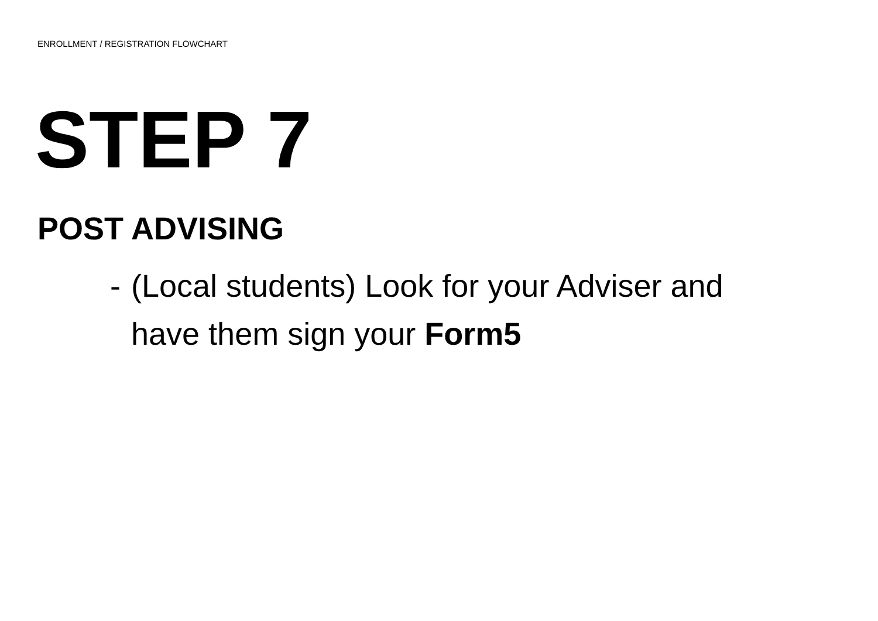ENROLLMENT / REGISTRATION FLOWCHART
STEP 7
POST ADVISING
- (Local students) Look for your Adviser and have them sign your Form5